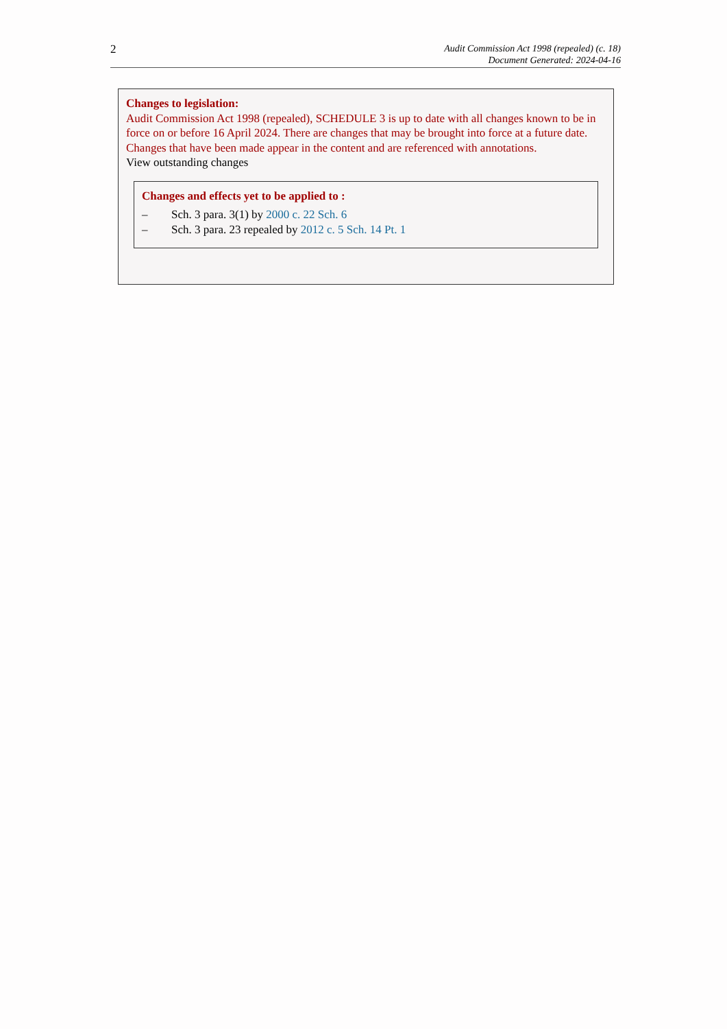2
Audit Commission Act 1998 (repealed) (c. 18)
Document Generated: 2024-04-16
Changes to legislation:
Audit Commission Act 1998 (repealed), SCHEDULE 3 is up to date with all changes known to be in force on or before 16 April 2024. There are changes that may be brought into force at a future date. Changes that have been made appear in the content and are referenced with annotations.
View outstanding changes
Changes and effects yet to be applied to :
– Sch. 3 para. 3(1) by 2000 c. 22 Sch. 6
– Sch. 3 para. 23 repealed by 2012 c. 5 Sch. 14 Pt. 1